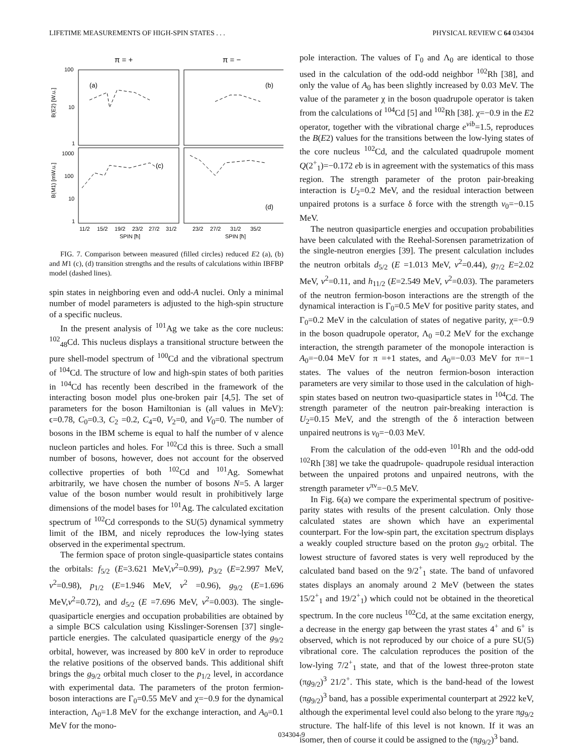LIFETIME MEASUREMENTS OF HIGH-SPIN STATES . . . PHYSICAL REVIEW C 64 034304
π = +
π = −
100
10
1
1000
100
10
1
(a)
(b)
(c)
(d)
B(E2) [W.u.]
B(M1) [mW.u.]
11/2
15/2
19/2
23/2
27/2
31/2
23/2
27/2
31/2
35/2
SPIN [ħ]
SPIN [ħ]
FIG. 7. Comparison between measured (filled circles) reduced E2 (a), (b) and M1 (c), (d) transition strengths and the results of calculations within IBFBP model (dashed lines).
spin states in neighboring even and odd-A nuclei. Only a minimal number of model parameters is adjusted to the high-spin structure of a specific nucleus.
In the present analysis of <sup>101</sup>Ag we take as the core nucleus: <sup>102</sup><sub>48</sub>Cd. This nucleus displays a transitional structure between the pure shell-model spectrum of <sup>100</sup>Cd and the vibrational spectrum of <sup>104</sup>Cd. The structure of low and high-spin states of both parities in <sup>104</sup>Cd has recently been described in the framework of the interacting boson model plus one-broken pair [4,5]. The set of parameters for the boson Hamiltonian is (all values in MeV): ϵ=0.78, C<sub>0</sub>=0.3, C<sub>2</sub> =0.2, C<sub>4</sub>=0, V<sub>2</sub>=0, and V<sub>0</sub>=0. The number of bosons in the IBM scheme is equal to half the number of v alence nucleon particles and holes. For <sup>102</sup>Cd this is three. Such a small number of bosons, however, does not account for the observed collective properties of both <sup>102</sup>Cd and <sup>101</sup>Ag. Somewhat arbitrarily, we have chosen the number of bosons N=5. A larger value of the boson number would result in prohibitively large dimensions of the model bases for <sup>101</sup>Ag. The calculated excitation spectrum of <sup>102</sup>Cd corresponds to the SU(5) dynamical symmetry limit of the IBM, and nicely reproduces the low-lying states observed in the experimental spectrum.
The fermion space of proton single-quasiparticle states contains the orbitals: f<sub>5/2</sub> (E=3.621 MeV,v<sup>2</sup>=0.99), p<sub>3/2</sub> (E=2.997 MeV, v<sup>2</sup>=0.98), p<sub>1/2</sub> (E=1.946 MeV, v<sup>2</sup> =0.96), g<sub>9/2</sub> (E=1.696 MeV,v<sup>2</sup>=0.72), and d<sub>5/2</sub> (E =7.696 MeV, v<sup>2</sup>=0.003). The single-quasiparticle energies and occupation probabilities are obtained by a simple BCS calculation using Kisslinger-Sorensen [37] single-particle energies. The calculated quasiparticle energy of the g<sub>9/2</sub> orbital, however, was increased by 800 keV in order to reproduce the relative positions of the observed bands. This additional shift brings the g<sub>9/2</sub> orbital much closer to the p<sub>1/2</sub> level, in accordance with experimental data. The parameters of the proton fermion-boson interactions are Γ<sub>0</sub>=0.55 MeV and χ=−0.9 for the dynamical interaction, Λ<sub>0</sub>=1.8 MeV for the exchange interaction, and A<sub>0</sub>=0.1 MeV for the mono-
pole interaction. The values of Γ<sub>0</sub> and Λ<sub>0</sub> are identical to those used in the calculation of the odd-odd neighbor <sup>102</sup>Rh [38], and only the value of A<sub>0</sub> has been slightly increased by 0.03 MeV. The value of the parameter χ in the boson quadrupole operator is taken from the calculations of <sup>104</sup>Cd [5] and <sup>102</sup>Rh [38]. χ=−0.9 in the E2 operator, together with the vibrational charge e<sup>vib</sup>=1.5, reproduces the B(E2) values for the transitions between the low-lying states of the core nucleus <sup>102</sup>Cd, and the calculated quadrupole moment Q(2<sup>+</sup><sub>1</sub>)=−0.172 eb is in agreement with the systematics of this mass region. The strength parameter of the proton pair-breaking interaction is U<sub>2</sub>=0.2 MeV, and the residual interaction between unpaired protons is a surface δ force with the strength v<sub>0</sub>=−0.15 MeV.
The neutron quasiparticle energies and occupation probabilities have been calculated with the Reehal-Sorensen parametrization of the single-neutron energies [39]. The present calculation includes the neutron orbitals d<sub>5/2</sub> (E =1.013 MeV, v<sup>2</sup>=0.44), g<sub>7/2</sub> E=2.02 MeV, v<sup>2</sup>=0.11, and h<sub>11/2</sub> (E=2.549 MeV, v<sup>2</sup>=0.03). The parameters of the neutron fermion-boson interactions are the strength of the dynamical interaction is Γ<sub>0</sub>=0.5 MeV for positive parity states, and Γ<sub>0</sub>=0.2 MeV in the calculation of states of negative parity, χ=−0.9 in the boson quadrupole operator, Λ<sub>0</sub> =0.2 MeV for the exchange interaction, the strength parameter of the monopole interaction is A<sub>0</sub>=−0.04 MeV for π =+1 states, and A<sub>0</sub>=−0.03 MeV for π=−1 states. The values of the neutron fermion-boson interaction parameters are very similar to those used in the calculation of high-spin states based on neutron two-quasiparticle states in <sup>104</sup>Cd. The strength parameter of the neutron pair-breaking interaction is U<sub>2</sub>=0.15 MeV, and the strength of the δ interaction between unpaired neutrons is v<sub>0</sub>=−0.03 MeV.
From the calculation of the odd-even <sup>101</sup>Rh and the odd-odd <sup>102</sup>Rh [38] we take the quadrupole- quadrupole residual interaction between the unpaired protons and unpaired neutrons, with the strength parameter v<sup>πν</sup>=−0.5 MeV.
In Fig. 6(a) we compare the experimental spectrum of positive-parity states with results of the present calculation. Only those calculated states are shown which have an experimental counterpart. For the low-spin part, the excitation spectrum displays a weakly coupled structure based on the proton g<sub>9/2</sub> orbital. The lowest structure of favored states is very well reproduced by the calculated band based on the 9/2<sup>+</sup><sub>1</sub> state. The band of unfavored states displays an anomaly around 2 MeV (between the states 15/2<sup>+</sup><sub>1</sub> and 19/2<sup>+</sup><sub>1</sub>) which could not be obtained in the theoretical spectrum. In the core nucleus <sup>102</sup>Cd, at the same excitation energy, a decrease in the energy gap between the yrast states 4<sup>+</sup> and 6<sup>+</sup> is observed, which is not reproduced by our choice of a pure SU(5) vibrational core. The calculation reproduces the position of the low-lying 7/2<sup>+</sup><sub>1</sub> state, and that of the lowest three-proton state (πg<sub>9/2</sub>)<sup>3</sup> 21/2<sup>+</sup>. This state, which is the band-head of the lowest (πg<sub>9/2</sub>)<sup>3</sup> band, has a possible experimental counterpart at 2922 keV, although the experimental level could also belong to the yrare πg<sub>9/2</sub> structure. The half-life of this level is not known. If it was an isomer, then of course it could be assigned to the (πg<sub>9/2</sub>)<sup>3</sup> band.
034304-9